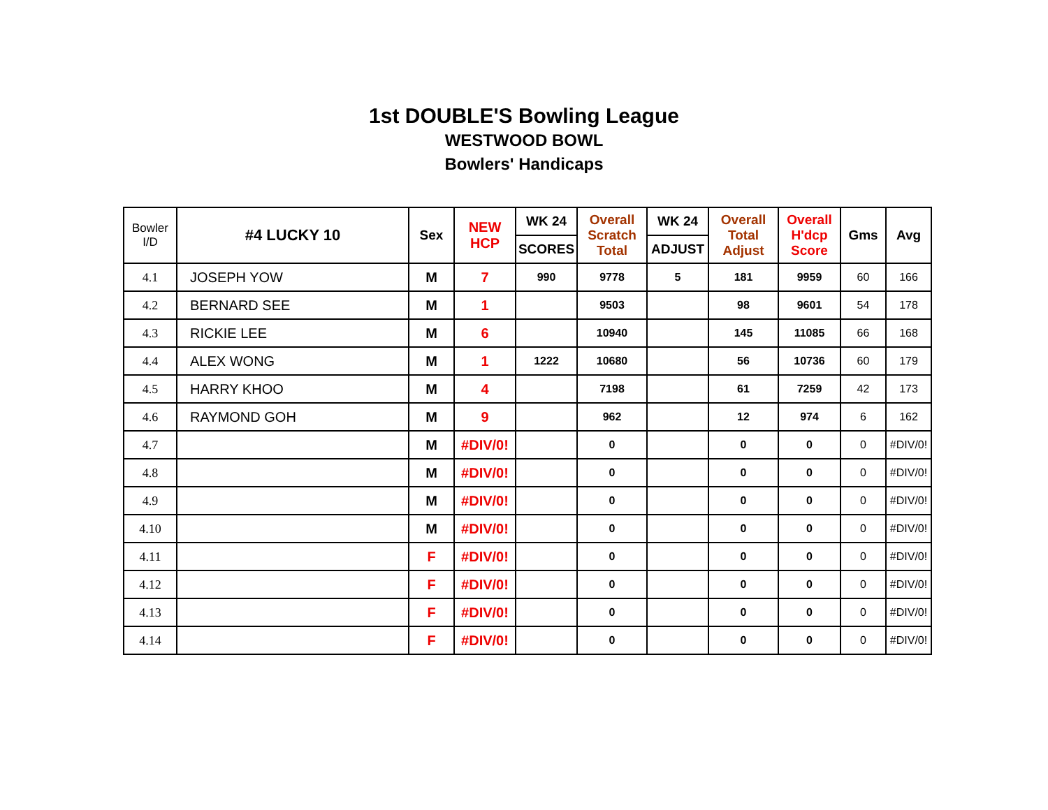1st DOUBLE'S Bowling League
WESTWOOD BOWL
Bowlers' Handicaps
| Bowler I/D | #4 LUCKY 10 | Sex | NEW HCP | WK 24 | Overall Scratch Total | WK 24 | Overall Total Adjust | Overall H'dcp Score | Gms | Avg |
| --- | --- | --- | --- | --- | --- | --- | --- | --- | --- | --- |
| | | | | SCORES | | ADJUST | | | | |
| 4.1 | JOSEPH YOW | M | 7 | 990 | 9778 | 5 | 181 | 9959 | 60 | 166 |
| 4.2 | BERNARD SEE | M | 1 | | 9503 | | 98 | 9601 | 54 | 178 |
| 4.3 | RICKIE LEE | M | 6 | | 10940 | | 145 | 11085 | 66 | 168 |
| 4.4 | ALEX WONG | M | 1 | 1222 | 10680 | | 56 | 10736 | 60 | 179 |
| 4.5 | HARRY KHOO | M | 4 | | 7198 | | 61 | 7259 | 42 | 173 |
| 4.6 | RAYMOND GOH | M | 9 | | 962 | | 12 | 974 | 6 | 162 |
| 4.7 | | M | #DIV/0! | | 0 | | 0 | 0 | 0 | #DIV/0! |
| 4.8 | | M | #DIV/0! | | 0 | | 0 | 0 | 0 | #DIV/0! |
| 4.9 | | M | #DIV/0! | | 0 | | 0 | 0 | 0 | #DIV/0! |
| 4.10 | | M | #DIV/0! | | 0 | | 0 | 0 | 0 | #DIV/0! |
| 4.11 | | F | #DIV/0! | | 0 | | 0 | 0 | 0 | #DIV/0! |
| 4.12 | | F | #DIV/0! | | 0 | | 0 | 0 | 0 | #DIV/0! |
| 4.13 | | F | #DIV/0! | | 0 | | 0 | 0 | 0 | #DIV/0! |
| 4.14 | | F | #DIV/0! | | 0 | | 0 | 0 | 0 | #DIV/0! |